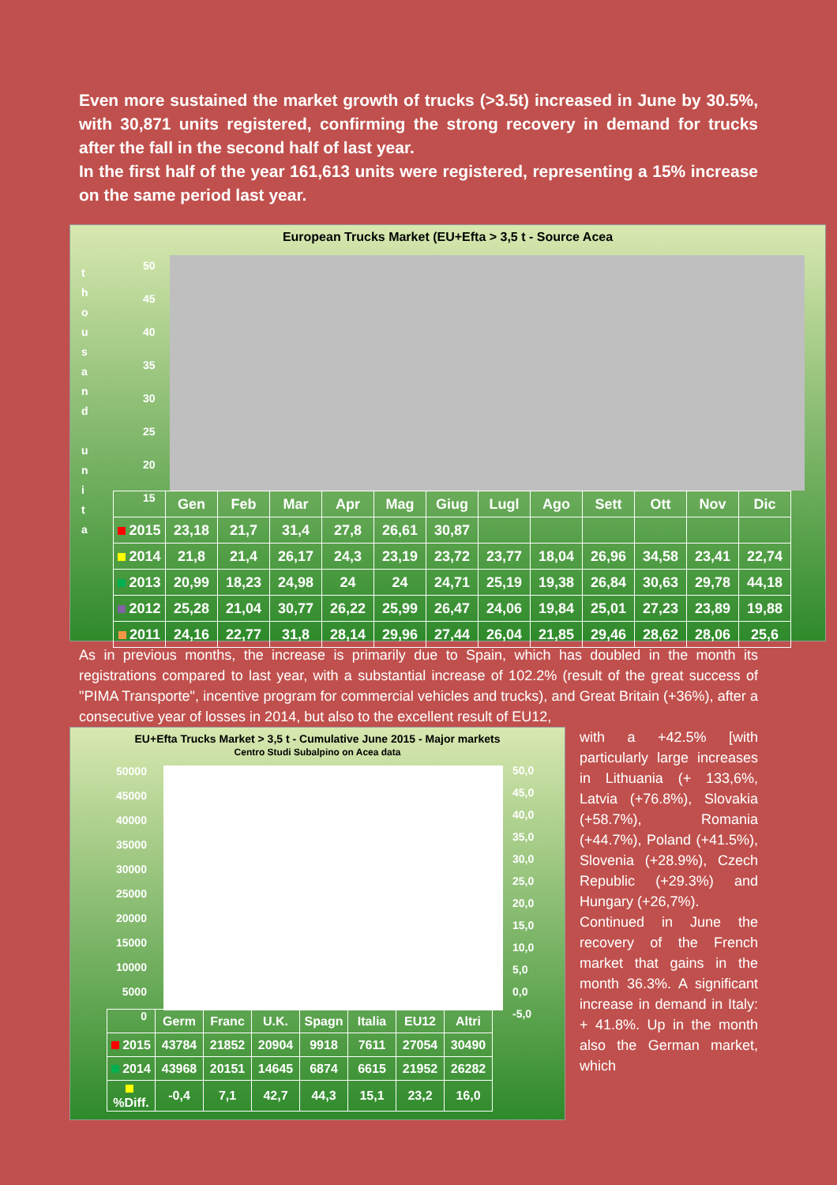Even more sustained the market growth of trucks (>3.5t) increased in June by 30.5%, with 30,871 units registered, confirming the strong recovery in demand for trucks after the fall in the second half of last year.
In the first half of the year 161,613 units were registered, representing a 15% increase on the same period last year.
European Trucks Market (EU+Efta > 3,5 t - Source Acea
50
45
40
35
30
25
20
15
t h o u s a n d u n i t a
| | Gen | Feb | Mar | Apr | Mag | Giug | Lugl | Ago | Sett | Ott | Nov | Dic |
| --- | --- | --- | --- | --- | --- | --- | --- | --- | --- | --- | --- | --- |
| 2015 | 23,18 | 21,7 | 31,4 | 27,8 | 26,61 | 30,87 | | | | | | |
| 2014 | 21,8 | 21,4 | 26,17 | 24,3 | 23,19 | 23,72 | 23,77 | 18,04 | 26,96 | 34,58 | 23,41 | 22,74 |
| 2013 | 20,99 | 18,23 | 24,98 | 24 | 24 | 24,71 | 25,19 | 19,38 | 26,84 | 30,63 | 29,78 | 44,18 |
| 2012 | 25,28 | 21,04 | 30,77 | 26,22 | 25,99 | 26,47 | 24,06 | 19,84 | 25,01 | 27,23 | 23,89 | 19,88 |
| 2011 | 24,16 | 22,77 | 31,8 | 28,14 | 29,96 | 27,44 | 26,04 | 21,85 | 29,46 | 28,62 | 28,06 | 25,6 |
As in previous months, the increase is primarily due to Spain, which has doubled in the month its registrations compared to last year, with a substantial increase of 102.2% (result of the great success of "PIMA Transporte", incentive program for commercial vehicles and trucks), and Great Britain (+36%), after a consecutive year of losses in 2014, but also to the excellent result of EU12,
EU+Efta Trucks Market > 3,5 t - Cumulative June 2015 - Major markets
Centro Studi Subalpino on Acea data
50000
45000
40000
35000
30000
25000
20000
15000
10000
5000
0
50,0
45,0
40,0
35,0
30,0
25,0
20,0
15,0
10,0
5,0
0,0
-5,0
| | Germ | Franc | U.K. | Spagn | Italia | EU12 | Altri |
| --- | --- | --- | --- | --- | --- | --- | --- |
| 2015 | 43784 | 21852 | 20904 | 9918 | 7611 | 27054 | 30490 |
| 2014 | 43968 | 20151 | 14645 | 6874 | 6615 | 21952 | 26282 |
| %Diff. | -0,4 | 7,1 | 42,7 | 44,3 | 15,1 | 23,2 | 16,0 |
with a +42.5% [with particularly large increases in Lithuania (+ 133,6%, Latvia (+76.8%), Slovakia (+58.7%), Romania (+44.7%), Poland (+41.5%), Slovenia (+28.9%), Czech Republic (+29.3%) and Hungary (+26,7%).
Continued in June the recovery of the French market that gains in the month 36.3%. A significant increase in demand in Italy: + 41.8%. Up in the month also the German market, which